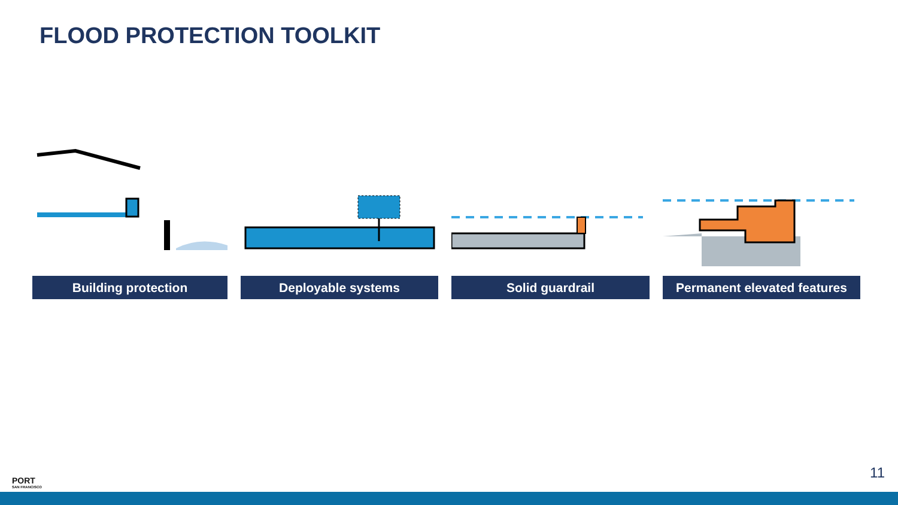FLOOD PROTECTION TOOLKIT
Building protection Deployable systems Solid guardrail Permanent elevated features
PORT
SAN FRANCISCO
11